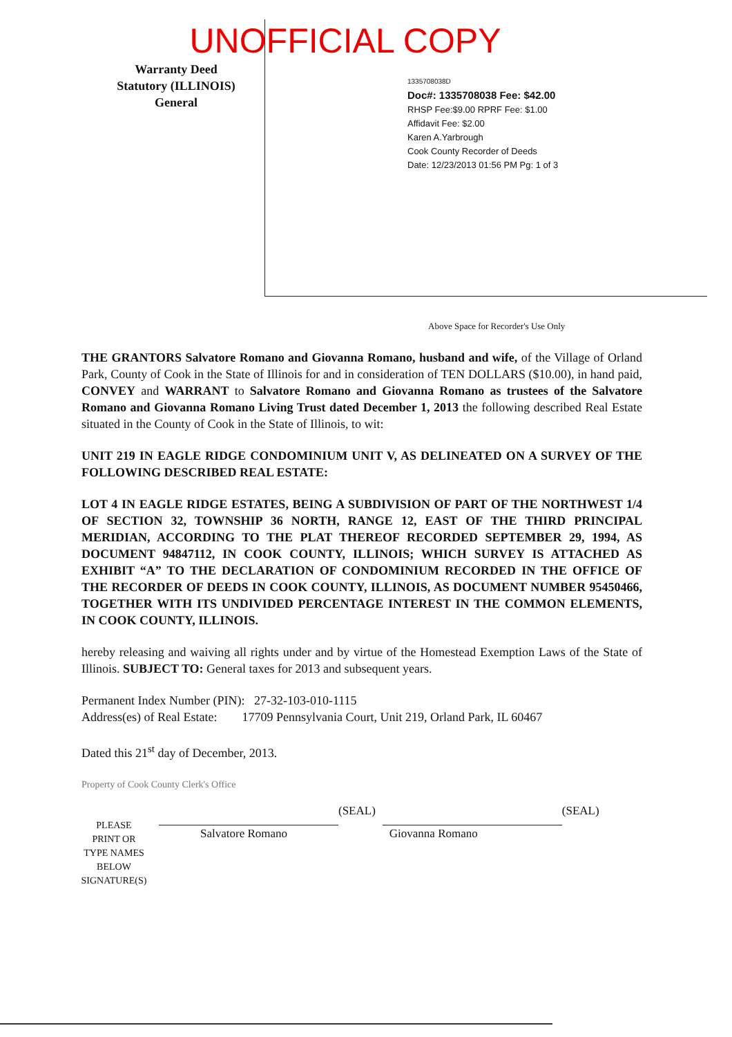UNOFFICIAL COPY
Warranty Deed
Statutory (ILLINOIS)
General
1335708038D
Doc#: 1335708038 Fee: $42.00
RHSP Fee:$9.00 RPRF Fee: $1.00
Affidavit Fee: $2.00
Karen A.Yarbrough
Cook County Recorder of Deeds
Date: 12/23/2013 01:56 PM Pg: 1 of 3
Above Space for Recorder's Use Only
THE GRANTORS Salvatore Romano and Giovanna Romano, husband and wife, of the Village of Orland Park, County of Cook in the State of Illinois for and in consideration of TEN DOLLARS ($10.00), in hand paid, CONVEY and WARRANT to Salvatore Romano and Giovanna Romano as trustees of the Salvatore Romano and Giovanna Romano Living Trust dated December 1, 2013 the following described Real Estate situated in the County of Cook in the State of Illinois, to wit:
UNIT 219 IN EAGLE RIDGE CONDOMINIUM UNIT V, AS DELINEATED ON A SURVEY OF THE FOLLOWING DESCRIBED REAL ESTATE:
LOT 4 IN EAGLE RIDGE ESTATES, BEING A SUBDIVISION OF PART OF THE NORTHWEST 1/4 OF SECTION 32, TOWNSHIP 36 NORTH, RANGE 12, EAST OF THE THIRD PRINCIPAL MERIDIAN, ACCORDING TO THE PLAT THEREOF RECORDED SEPTEMBER 29, 1994, AS DOCUMENT 94847112, IN COOK COUNTY, ILLINOIS; WHICH SURVEY IS ATTACHED AS EXHIBIT “A” TO THE DECLARATION OF CONDOMINIUM RECORDED IN THE OFFICE OF THE RECORDER OF DEEDS IN COOK COUNTY, ILLINOIS, AS DOCUMENT NUMBER 95450466, TOGETHER WITH ITS UNDIVIDED PERCENTAGE INTEREST IN THE COMMON ELEMENTS, IN COOK COUNTY, ILLINOIS.
hereby releasing and waiving all rights under and by virtue of the Homestead Exemption Laws of the State of Illinois. SUBJECT TO: General taxes for 2013 and subsequent years.
Permanent Index Number (PIN): 27-32-103-010-1115
Address(es) of Real Estate: 17709 Pennsylvania Court, Unit 219, Orland Park, IL 60467
Dated this 21<sup>st</sup> day of December, 2013.
Property of Cook County Clerk's Office
PLEASE
PRINT OR
TYPE NAMES
BELOW
SIGNATURE(S)
Salvatore Romano
(SEAL)
Giovanna Romano
(SEAL)